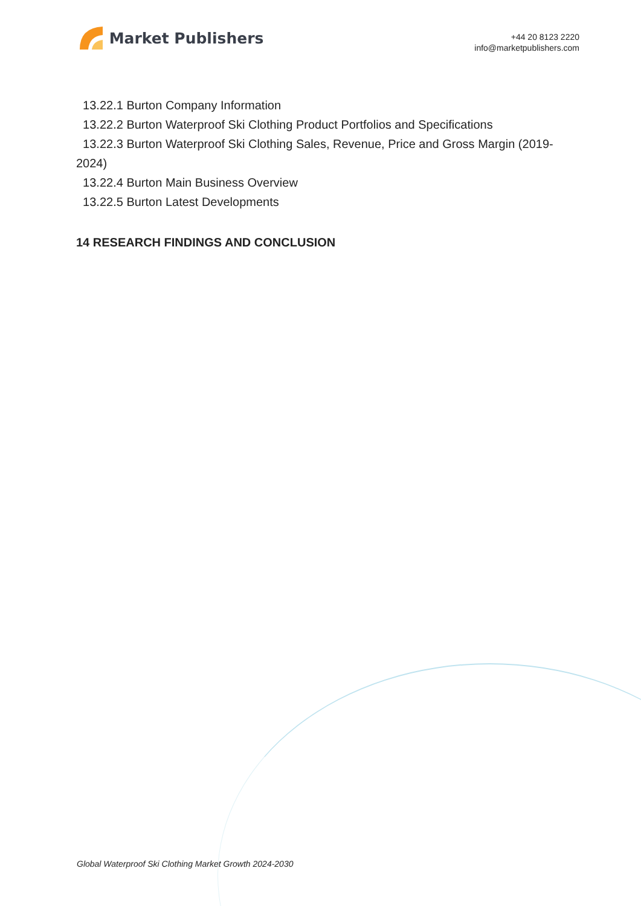Market Publishers
+44 20 8123 2220
info@marketpublishers.com
13.22.1 Burton Company Information
13.22.2 Burton Waterproof Ski Clothing Product Portfolios and Specifications
13.22.3 Burton Waterproof Ski Clothing Sales, Revenue, Price and Gross Margin (2019-2024)
13.22.4 Burton Main Business Overview
13.22.5 Burton Latest Developments
14 RESEARCH FINDINGS AND CONCLUSION
Global Waterproof Ski Clothing Market Growth 2024-2030